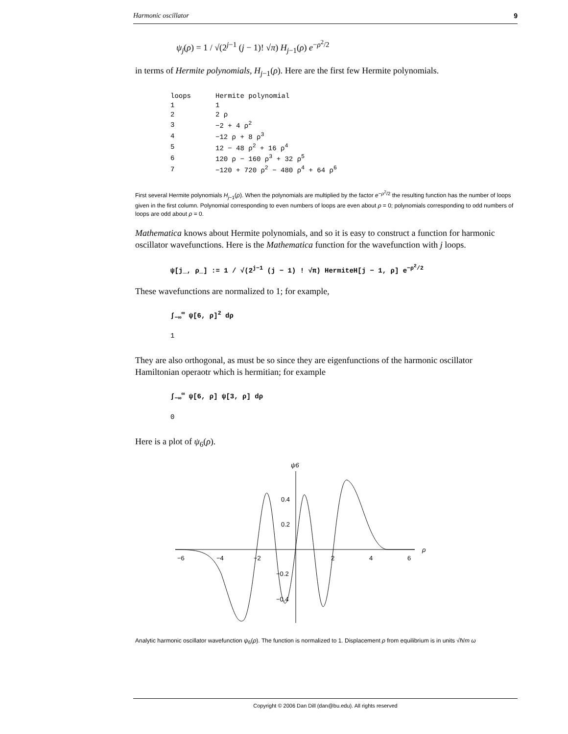Harmonic oscillator 9
ψ<sub>j</sub>(ρ) = 1 / √(2<sup>j−1</sup> (j − 1)! √π) H<sub>j−1</sub>(ρ) e<sup>−ρ<sup>2</sup>/2</sup>
in terms of Hermite polynomials, H<sub>j−1</sub>(ρ). Here are the first few Hermite polynomials.
| loops | Hermite polynomial |
| 1 | 1 |
| 2 | 2 ρ |
| 3 | −2 + 4 ρ<sup>2</sup> |
| 4 | −12 ρ + 8 ρ<sup>3</sup> |
| 5 | 12 − 48 ρ<sup>2</sup> + 16 ρ<sup>4</sup> |
| 6 | 120 ρ − 160 ρ<sup>3</sup> + 32 ρ<sup>5</sup> |
| 7 | −120 + 720 ρ<sup>2</sup> − 480 ρ<sup>4</sup> + 64 ρ<sup>6</sup> |
First several Hermite polynomials H<sub>j−1</sub>(ρ). When the polynomials are multiplied by the factor e<sup>−ρ<sup>2</sup>/2</sup> the resulting function has the number of loops given in the first column. Polynomial corresponding to even numbers of loops are even about ρ = 0; polynomials corresponding to odd numbers of loops are odd about ρ = 0.
Mathematica knows about Hermite polynomials, and so it is easy to construct a function for harmonic oscillator wavefunctions. Here is the Mathematica function for the wavefunction with j loops.
ψ[j_, ρ_] := 1 / √(2<sup>j−1</sup> (j − 1) ! √π) HermiteH[j − 1, ρ] e<sup>−ρ<sup>2</sup>/2</sup>
These wavefunctions are normalized to 1; for example,
∫<sub>−∞</sub><sup>∞</sup> ψ[6, ρ]<sup>2</sup> dρ
1
They are also orthogonal, as must be so since they are eigenfunctions of the harmonic oscillator Hamiltonian operaotr which is hermitian; for example
∫<sub>−∞</sub><sup>∞</sup> ψ[6, ρ] ψ[3, ρ] dρ
0
Here is a plot of ψ<sub>6</sub>(ρ).
ψ6
ρ
−6
−4
−2
2
4
6
0.4
0.2
−0.2
−0.4
Analytic harmonic oscillator wavefunction ψ<sub>6</sub>(ρ). The function is normalized to 1. Displacement ρ from equilibrium is in units √ħ/m ω
Copyright © 2006 Dan Dill (dan@bu.edu). All rights reserved